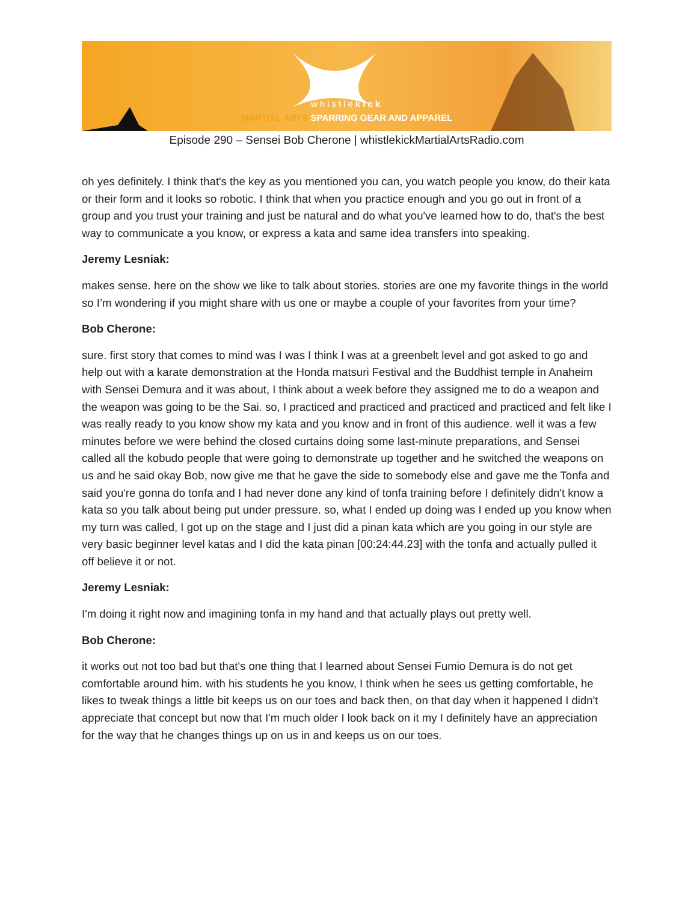whistlekick
MARTIAL ARTS SPARRING GEAR AND APPAREL
Episode 290 – Sensei Bob Cherone | whistlekickMartialArtsRadio.com
oh yes definitely. I think that's the key as you mentioned you can, you watch people you know, do their kata or their form and it looks so robotic. I think that when you practice enough and you go out in front of a group and you trust your training and just be natural and do what you've learned how to do, that's the best way to communicate a you know, or express a kata and same idea transfers into speaking.
Jeremy Lesniak:
makes sense. here on the show we like to talk about stories. stories are one my favorite things in the world so I’m wondering if you might share with us one or maybe a couple of your favorites from your time?
Bob Cherone:
sure. first story that comes to mind was I was I think I was at a greenbelt level and got asked to go and help out with a karate demonstration at the Honda matsuri Festival and the Buddhist temple in Anaheim with Sensei Demura and it was about, I think about a week before they assigned me to do a weapon and the weapon was going to be the Sai. so, I practiced and practiced and practiced and practiced and felt like I was really ready to you know show my kata and you know and in front of this audience. well it was a few minutes before we were behind the closed curtains doing some last-minute preparations, and Sensei called all the kobudo people that were going to demonstrate up together and he switched the weapons on us and he said okay Bob, now give me that he gave the side to somebody else and gave me the Tonfa and said you're gonna do tonfa and I had never done any kind of tonfa training before I definitely didn't know a kata so you talk about being put under pressure. so, what I ended up doing was I ended up you know when my turn was called, I got up on the stage and I just did a pinan kata which are you going in our style are very basic beginner level katas and I did the kata pinan [00:24:44.23] with the tonfa and actually pulled it off believe it or not.
Jeremy Lesniak:
I'm doing it right now and imagining tonfa in my hand and that actually plays out pretty well.
Bob Cherone:
it works out not too bad but that's one thing that I learned about Sensei Fumio Demura is do not get comfortable around him. with his students he you know, I think when he sees us getting comfortable, he likes to tweak things a little bit keeps us on our toes and back then, on that day when it happened I didn't appreciate that concept but now that I'm much older I look back on it my I definitely have an appreciation for the way that he changes things up on us in and keeps us on our toes.